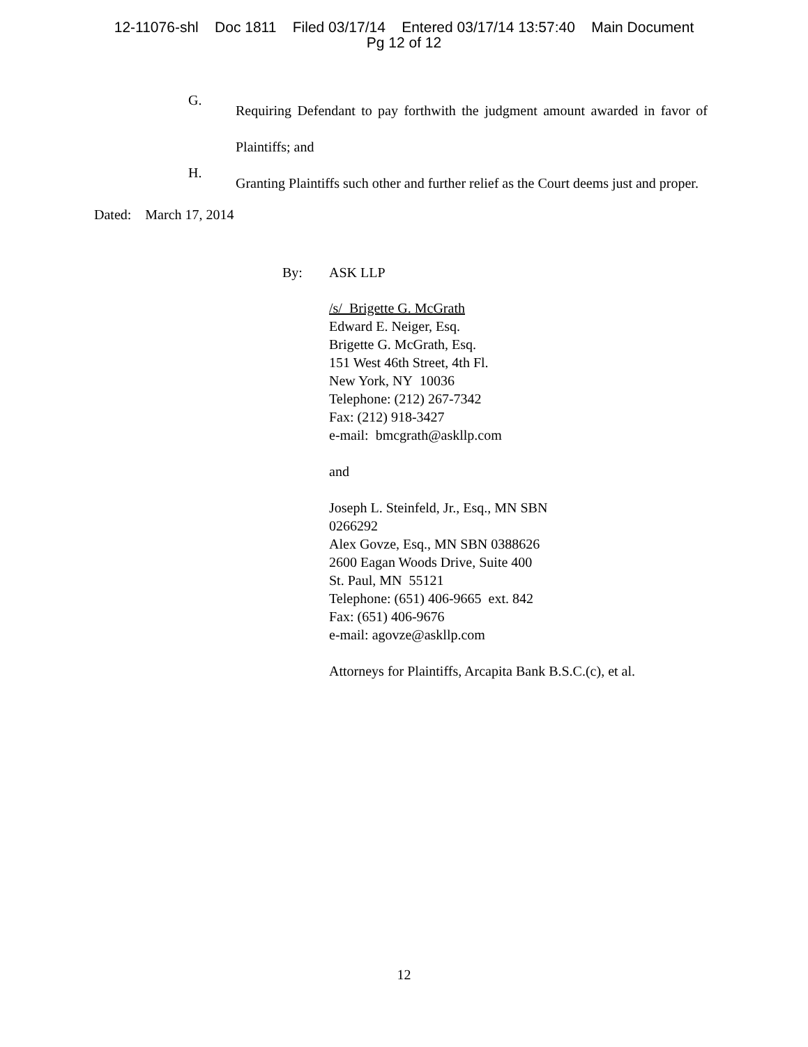12-11076-shl Doc 1811 Filed 03/17/14 Entered 03/17/14 13:57:40 Main Document
Pg 12 of 12
G.
Requiring Defendant to pay forthwith the judgment amount awarded in favor of Plaintiffs; and
H.
Granting Plaintiffs such other and further relief as the Court deems just and proper.
Dated: March 17, 2014
By: ASK LLP
/s/ Brigette G. McGrath
Edward E. Neiger, Esq.
Brigette G. McGrath, Esq.
151 West 46th Street, 4th Fl.
New York, NY 10036
Telephone: (212) 267-7342
Fax: (212) 918-3427
e-mail: bmcgrath@askllp.com
and
Joseph L. Steinfeld, Jr., Esq., MN SBN
0266292
Alex Govze, Esq., MN SBN 0388626
2600 Eagan Woods Drive, Suite 400
St. Paul, MN 55121
Telephone: (651) 406-9665 ext. 842
Fax: (651) 406-9676
e-mail: agovze@askllp.com
Attorneys for Plaintiffs, Arcapita Bank B.S.C.(c), et al.
12